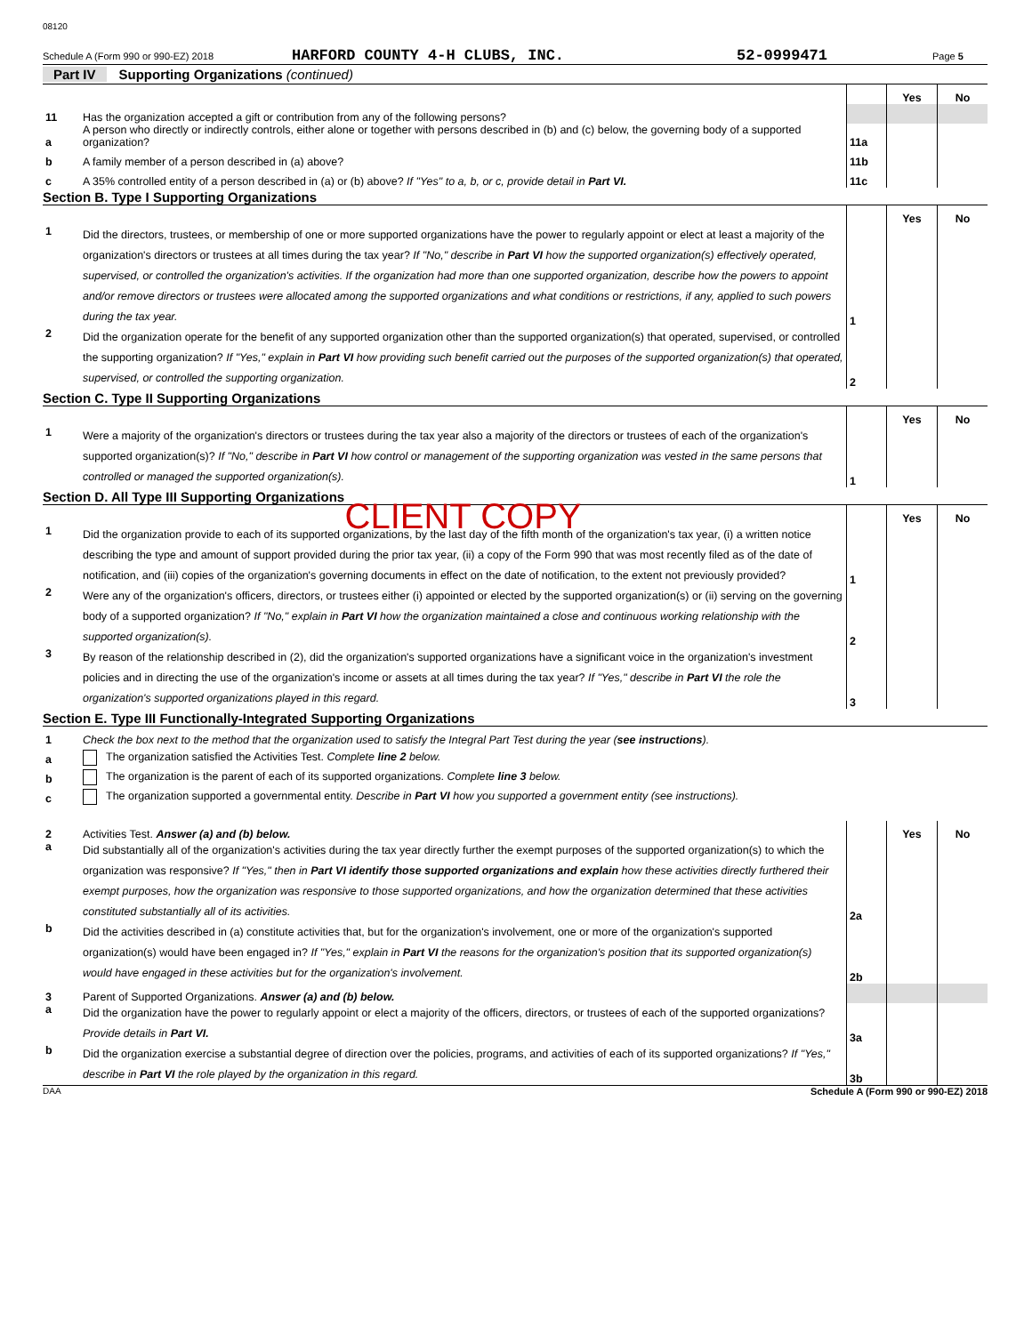08120
Schedule A (Form 990 or 990-EZ) 2018 HARFORD COUNTY 4-H CLUBS, INC. 52-0999471 Page 5
Part IV Supporting Organizations (continued)
| | | | Yes | No |
| 11 | Has the organization accepted a gift or contribution from any of the following persons? | | | |
| a | A person who directly or indirectly controls, either alone or together with persons described in (b) and (c) below, the governing body of a supported organization? | 11a | | |
| b | A family member of a person described in (a) above? | 11b | | |
| c | A 35% controlled entity of a person described in (a) or (b) above? If "Yes" to a, b, or c, provide detail in Part VI. | 11c | | |
Section B. Type I Supporting Organizations
| | | | Yes | No |
| 1 | Did the directors, trustees, or membership of one or more supported organizations have the power to regularly appoint or elect at least a majority of the organization's directors or trustees at all times during the tax year? If "No," describe in Part VI how the supported organization(s) effectively operated, supervised, or controlled the organization's activities. If the organization had more than one supported organization, describe how the powers to appoint and/or remove directors or trustees were allocated among the supported organizations and what conditions or restrictions, if any, applied to such powers during the tax year. | 1 | | |
| 2 | Did the organization operate for the benefit of any supported organization other than the supported organization(s) that operated, supervised, or controlled the supporting organization? If "Yes," explain in Part VI how providing such benefit carried out the purposes of the supported organization(s) that operated, supervised, or controlled the supporting organization. | 2 | | |
Section C. Type II Supporting Organizations
| | | | Yes | No |
| 1 | Were a majority of the organization's directors or trustees during the tax year also a majority of the directors or trustees of each of the organization's supported organization(s)? If "No," describe in Part VI how control or management of the supporting organization was vested in the same persons that controlled or managed the supported organization(s). | 1 | | |
Section D. All Type III Supporting Organizations
| | CLIENT COPY | | Yes | No |
| 1 | Did the organization provide to each of its supported organizations, by the last day of the fifth month of the organization's tax year, (i) a written notice describing the type and amount of support provided during the prior tax year, (ii) a copy of the Form 990 that was most recently filed as of the date of notification, and (iii) copies of the organization's governing documents in effect on the date of notification, to the extent not previously provided? | 1 | | |
| 2 | Were any of the organization's officers, directors, or trustees either (i) appointed or elected by the supported organization(s) or (ii) serving on the governing body of a supported organization? If "No," explain in Part VI how the organization maintained a close and continuous working relationship with the supported organization(s). | 2 | | |
| 3 | By reason of the relationship described in (2), did the organization's supported organizations have a significant voice in the organization's investment policies and in directing the use of the organization's income or assets at all times during the tax year? If "Yes," describe in Part VI the role the organization's supported organizations played in this regard. | 3 | | |
Section E. Type III Functionally-Integrated Supporting Organizations
| 1 | Check the box next to the method that the organization used to satisfy the Integral Part Test during the year ( see instructions ). |
| a | The organization satisfied the Activities Test. Complete line 2 below. |
| b | The organization is the parent of each of its supported organizations. Complete line 3 below. |
| c | The organization supported a governmental entity. Describe in Part VI how you supported a government entity (see instructions). |
| 2 | Activities Test. Answer (a) and (b) below. | | Yes | No |
| a | Did substantially all of the organization's activities during the tax year directly further the exempt purposes of the supported organization(s) to which the organization was responsive? If "Yes," then in Part VI identify those supported organizations and explain how these activities directly furthered their exempt purposes, how the organization was responsive to those supported organizations, and how the organization determined that these activities constituted substantially all of its activities. | 2a | | |
| b | Did the activities described in (a) constitute activities that, but for the organization's involvement, one or more of the organization's supported organization(s) would have been engaged in? If "Yes," explain in Part VI the reasons for the organization's position that its supported organization(s) would have engaged in these activities but for the organization's involvement. | 2b | | |
| 3 | Parent of Supported Organizations. Answer (a) and (b) below. | | | |
| a | Did the organization have the power to regularly appoint or elect a majority of the officers, directors, or trustees of each of the supported organizations? Provide details in Part VI. | 3a | | |
| b | Did the organization exercise a substantial degree of direction over the policies, programs, and activities of each of its supported organizations? If "Yes," describe in Part VI the role played by the organization in this regard. | 3b | | |
DAA Schedule A (Form 990 or 990-EZ) 2018